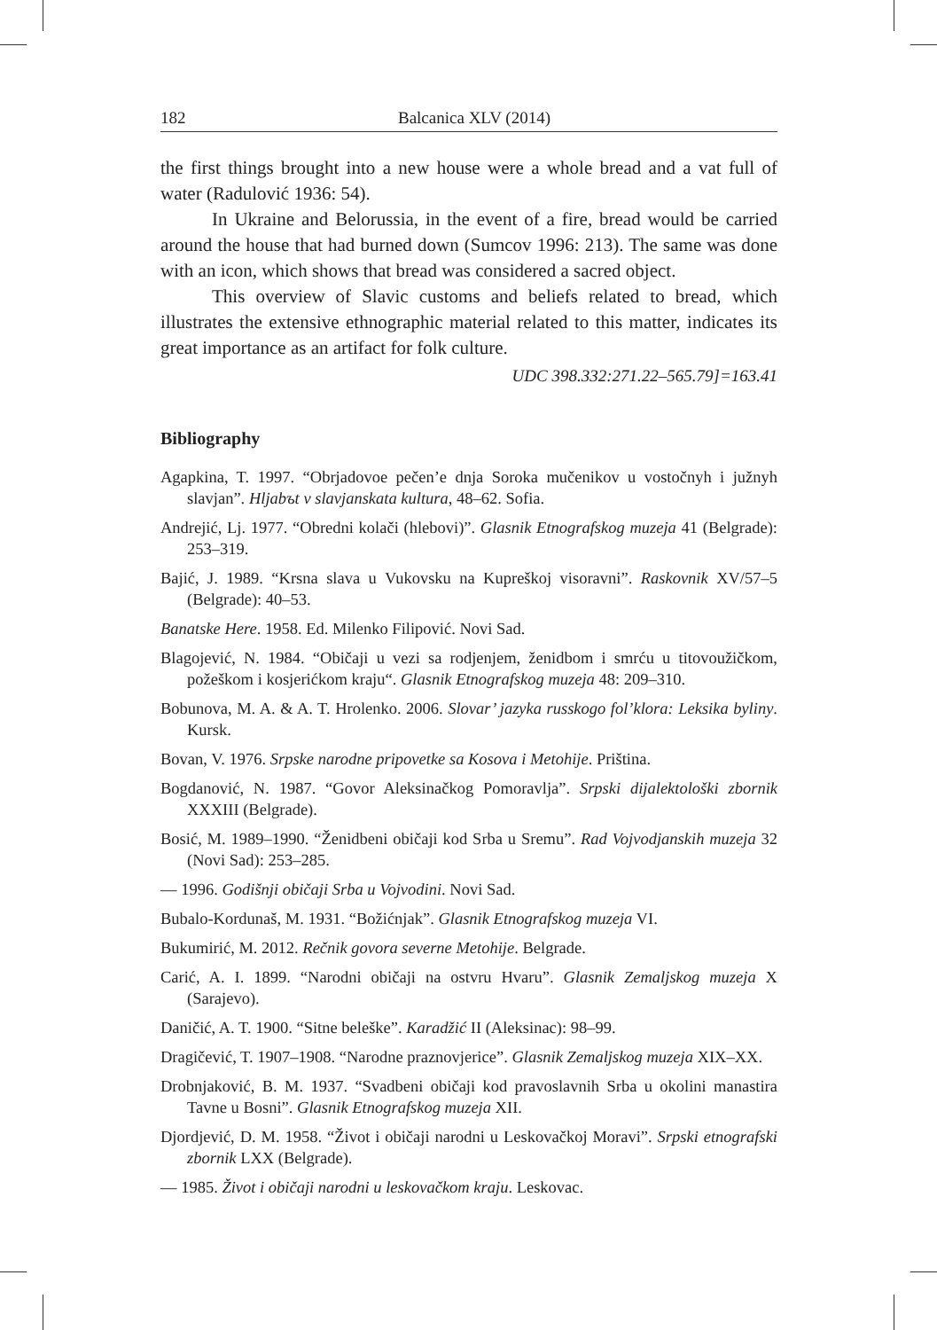182 Balcanica XLV (2014)
the first things brought into a new house were a whole bread and a vat full of water (Radulović 1936: 54).
In Ukraine and Belorussia, in the event of a fire, bread would be carried around the house that had burned down (Sumcov 1996: 213). The same was done with an icon, which shows that bread was considered a sacred object.
This overview of Slavic customs and beliefs related to bread, which illustrates the extensive ethnographic material related to this matter, indicates its great importance as an artifact for folk culture.
UDC 398.332:271.22–565.79]=163.41
Bibliography
Agapkina, T. 1997. “Obrjadovoe pečen’e dnja Soroka mučenikov u vostočnyh i južnyh slavjan”. Hljabъt v slavjanskata kultura, 48–62. Sofia.
Andrejić, Lj. 1977. “Obredni kolači (hlebovi)”. Glasnik Etnografskog muzeja 41 (Belgrade): 253–319.
Bajić, J. 1989. “Krsna slava u Vukovsku na Kupreškoj visoravni”. Raskovnik XV/57–5 (Belgrade): 40–53.
Banatske Here. 1958. Ed. Milenko Filipović. Novi Sad.
Blagojević, N. 1984. “Običaji u vezi sa rodjenjem, ženidbom i smrću u titovoužičkom, požeškom i kosjerićkom kraju“. Glasnik Etnografskog muzeja 48: 209–310.
Bobunova, M. A. & A. T. Hrolenko. 2006. Slovar’ jazyka russkogo fol’klora: Leksika byliny. Kursk.
Bovan, V. 1976. Srpske narodne pripovetke sa Kosova i Metohije. Priština.
Bogdanović, N. 1987. “Govor Aleksinačkog Pomoravlja”. Srpski dijalektološki zbornik XXXIII (Belgrade).
Bosić, M. 1989–1990. “Ženidbeni običaji kod Srba u Sremu”. Rad Vojvodjanskih muzeja 32 (Novi Sad): 253–285.
— 1996. Godišnji običaji Srba u Vojvodini. Novi Sad.
Bubalo-Kordunaš, M. 1931. “Božićnjak”. Glasnik Etnografskog muzeja VI.
Bukumirić, M. 2012. Rečnik govora severne Metohije. Belgrade.
Carić, A. I. 1899. “Narodni običaji na ostvru Hvaru”. Glasnik Zemaljskog muzeja X (Sarajevo).
Daničić, A. T. 1900. “Sitne beleške”. Karadžić II (Aleksinac): 98–99.
Dragičević, T. 1907–1908. “Narodne praznovjerice”. Glasnik Zemaljskog muzeja XIX–XX.
Drobnjaković, B. M. 1937. “Svadbeni običaji kod pravoslavnih Srba u okolini manastira Tavne u Bosni”. Glasnik Etnografskog muzeja XII.
Djordjević, D. M. 1958. “Život i običaji narodni u Leskovačkoj Moravi”. Srpski etnografski zbornik LXX (Belgrade).
— 1985. Život i običaji narodni u leskovačkom kraju. Leskovac.